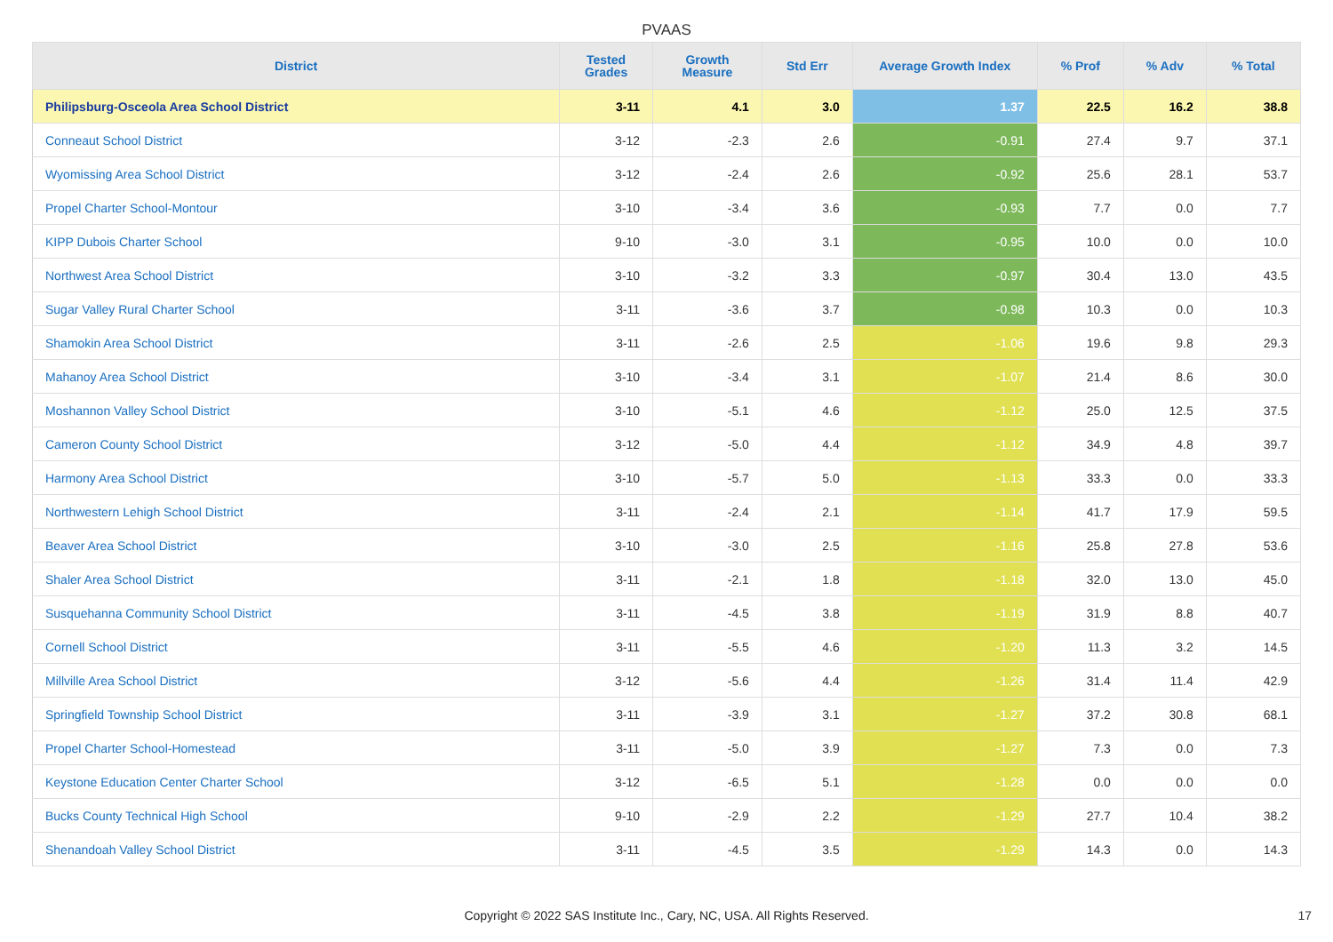PVAAS
| District | Tested Grades | Growth Measure | Std Err | Average Growth Index | % Prof | % Adv | % Total |
| --- | --- | --- | --- | --- | --- | --- | --- |
| Philipsburg-Osceola Area School District | 3-11 | 4.1 | 3.0 | 1.37 | 22.5 | 16.2 | 38.8 |
| Conneaut School District | 3-12 | -2.3 | 2.6 | -0.91 | 27.4 | 9.7 | 37.1 |
| Wyomissing Area School District | 3-12 | -2.4 | 2.6 | -0.92 | 25.6 | 28.1 | 53.7 |
| Propel Charter School-Montour | 3-10 | -3.4 | 3.6 | -0.93 | 7.7 | 0.0 | 7.7 |
| KIPP Dubois Charter School | 9-10 | -3.0 | 3.1 | -0.95 | 10.0 | 0.0 | 10.0 |
| Northwest Area School District | 3-10 | -3.2 | 3.3 | -0.97 | 30.4 | 13.0 | 43.5 |
| Sugar Valley Rural Charter School | 3-11 | -3.6 | 3.7 | -0.98 | 10.3 | 0.0 | 10.3 |
| Shamokin Area School District | 3-11 | -2.6 | 2.5 | -1.06 | 19.6 | 9.8 | 29.3 |
| Mahanoy Area School District | 3-10 | -3.4 | 3.1 | -1.07 | 21.4 | 8.6 | 30.0 |
| Moshannon Valley School District | 3-10 | -5.1 | 4.6 | -1.12 | 25.0 | 12.5 | 37.5 |
| Cameron County School District | 3-12 | -5.0 | 4.4 | -1.12 | 34.9 | 4.8 | 39.7 |
| Harmony Area School District | 3-10 | -5.7 | 5.0 | -1.13 | 33.3 | 0.0 | 33.3 |
| Northwestern Lehigh School District | 3-11 | -2.4 | 2.1 | -1.14 | 41.7 | 17.9 | 59.5 |
| Beaver Area School District | 3-10 | -3.0 | 2.5 | -1.16 | 25.8 | 27.8 | 53.6 |
| Shaler Area School District | 3-11 | -2.1 | 1.8 | -1.18 | 32.0 | 13.0 | 45.0 |
| Susquehanna Community School District | 3-11 | -4.5 | 3.8 | -1.19 | 31.9 | 8.8 | 40.7 |
| Cornell School District | 3-11 | -5.5 | 4.6 | -1.20 | 11.3 | 3.2 | 14.5 |
| Millville Area School District | 3-12 | -5.6 | 4.4 | -1.26 | 31.4 | 11.4 | 42.9 |
| Springfield Township School District | 3-11 | -3.9 | 3.1 | -1.27 | 37.2 | 30.8 | 68.1 |
| Propel Charter School-Homestead | 3-11 | -5.0 | 3.9 | -1.27 | 7.3 | 0.0 | 7.3 |
| Keystone Education Center Charter School | 3-12 | -6.5 | 5.1 | -1.28 | 0.0 | 0.0 | 0.0 |
| Bucks County Technical High School | 9-10 | -2.9 | 2.2 | -1.29 | 27.7 | 10.4 | 38.2 |
| Shenandoah Valley School District | 3-11 | -4.5 | 3.5 | -1.29 | 14.3 | 0.0 | 14.3 |
Copyright © 2022 SAS Institute Inc., Cary, NC, USA. All Rights Reserved. 17